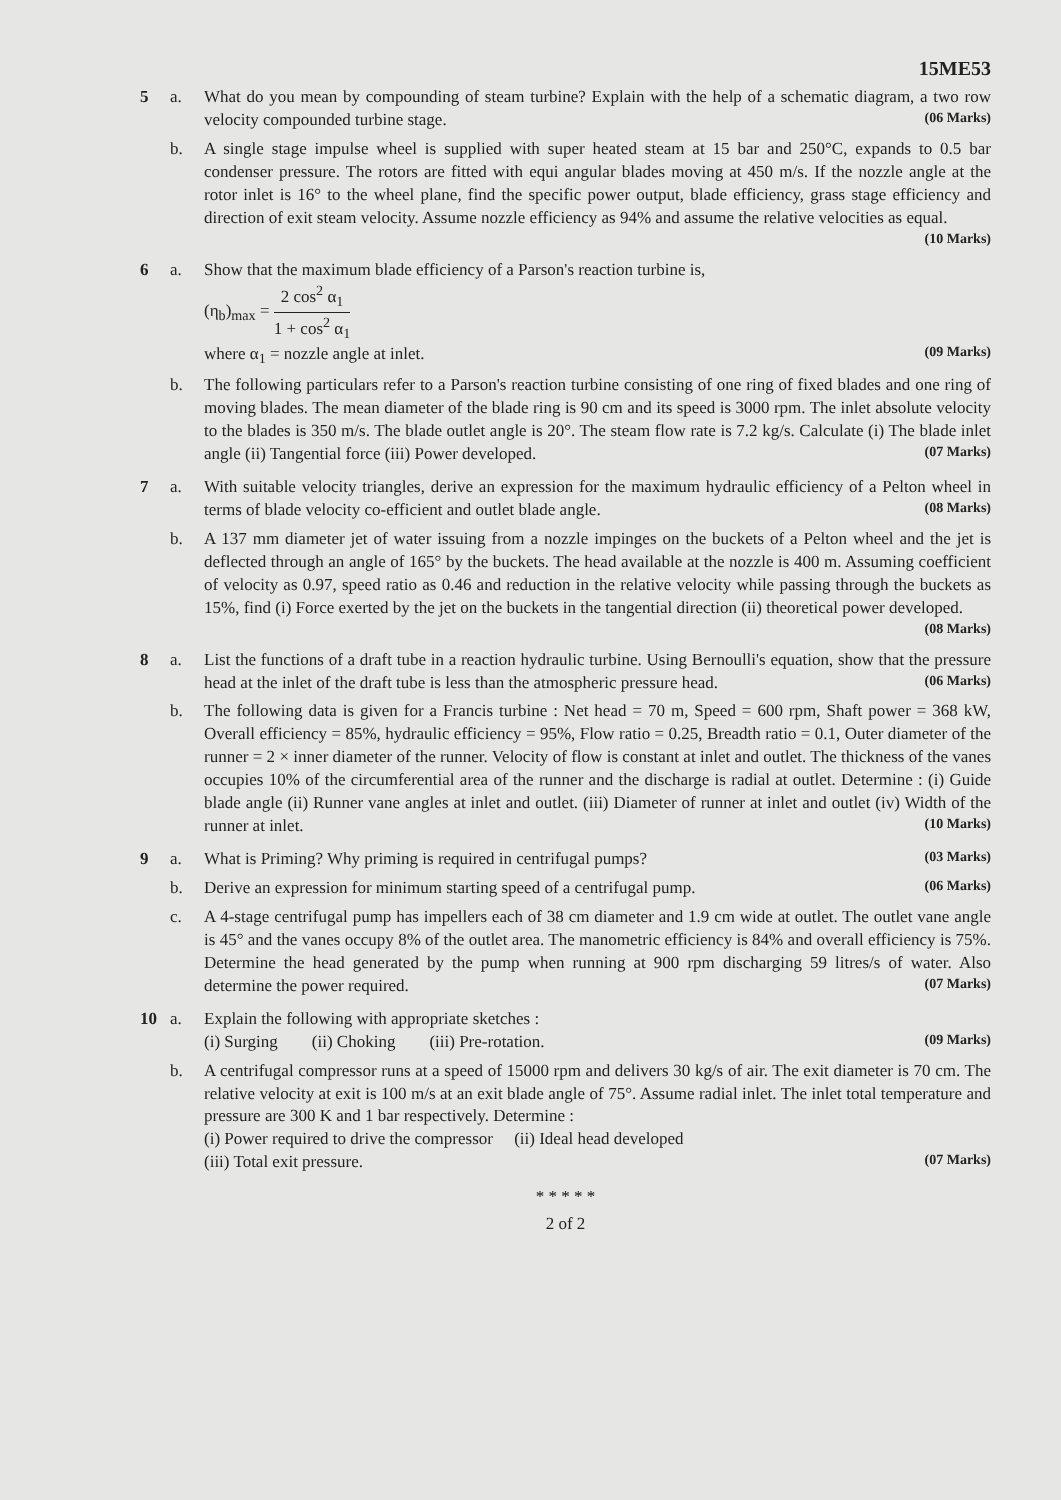15ME53
5
a. What do you mean by compounding of steam turbine? Explain with the help of a schematic diagram, a two row velocity compounded turbine stage. (06 Marks)
b. A single stage impulse wheel is supplied with super heated steam at 15 bar and 250°C, expands to 0.5 bar condenser pressure. The rotors are fitted with equi angular blades moving at 450 m/s. If the nozzle angle at the rotor inlet is 16° to the wheel plane, find the specific power output, blade efficiency, grass stage efficiency and direction of exit steam velocity. Assume nozzle efficiency as 94% and assume the relative velocities as equal. (10 Marks)
6
a. Show that the maximum blade efficiency of a Parson's reaction turbine is,
(η<sub>b</sub>)<sub>max</sub> = 2 cos<sup>2</sup> α<sub>1</sub> 1 + cos<sup>2</sup> α<sub>1</sub>
where α<sub>1</sub> = nozzle angle at inlet. (09 Marks)
b. The following particulars refer to a Parson's reaction turbine consisting of one ring of fixed blades and one ring of moving blades. The mean diameter of the blade ring is 90 cm and its speed is 3000 rpm. The inlet absolute velocity to the blades is 350 m/s. The blade outlet angle is 20°. The steam flow rate is 7.2 kg/s. Calculate (i) The blade inlet angle (ii) Tangential force (iii) Power developed. (07 Marks)
7
a. With suitable velocity triangles, derive an expression for the maximum hydraulic efficiency of a Pelton wheel in terms of blade velocity co-efficient and outlet blade angle. (08 Marks)
b. A 137 mm diameter jet of water issuing from a nozzle impinges on the buckets of a Pelton wheel and the jet is deflected through an angle of 165° by the buckets. The head available at the nozzle is 400 m. Assuming coefficient of velocity as 0.97, speed ratio as 0.46 and reduction in the relative velocity while passing through the buckets as 15%, find (i) Force exerted by the jet on the buckets in the tangential direction (ii) theoretical power developed. (08 Marks)
8
a. List the functions of a draft tube in a reaction hydraulic turbine. Using Bernoulli's equation, show that the pressure head at the inlet of the draft tube is less than the atmospheric pressure head. (06 Marks)
b. The following data is given for a Francis turbine : Net head = 70 m, Speed = 600 rpm, Shaft power = 368 kW, Overall efficiency = 85%, hydraulic efficiency = 95%, Flow ratio = 0.25, Breadth ratio = 0.1, Outer diameter of the runner = 2 × inner diameter of the runner. Velocity of flow is constant at inlet and outlet. The thickness of the vanes occupies 10% of the circumferential area of the runner and the discharge is radial at outlet. Determine : (i) Guide blade angle (ii) Runner vane angles at inlet and outlet. (iii) Diameter of runner at inlet and outlet (iv) Width of the runner at inlet. (10 Marks)
9
a. What is Priming? Why priming is required in centrifugal pumps? (03 Marks)
b. Derive an expression for minimum starting speed of a centrifugal pump. (06 Marks)
c. A 4-stage centrifugal pump has impellers each of 38 cm diameter and 1.9 cm wide at outlet. The outlet vane angle is 45° and the vanes occupy 8% of the outlet area. The manometric efficiency is 84% and overall efficiency is 75%. Determine the head generated by the pump when running at 900 rpm discharging 59 litres/s of water. Also determine the power required. (07 Marks)
10
a. Explain the following with appropriate sketches :
(i) Surging (ii) Choking (iii) Pre-rotation. (09 Marks)
b. A centrifugal compressor runs at a speed of 15000 rpm and delivers 30 kg/s of air. The exit diameter is 70 cm. The relative velocity at exit is 100 m/s at an exit blade angle of 75°. Assume radial inlet. The inlet total temperature and pressure are 300 K and 1 bar respectively. Determine :
(i) Power required to drive the compressor (ii) Ideal head developed
(iii) Total exit pressure. (07 Marks)
* * * * *
2 of 2